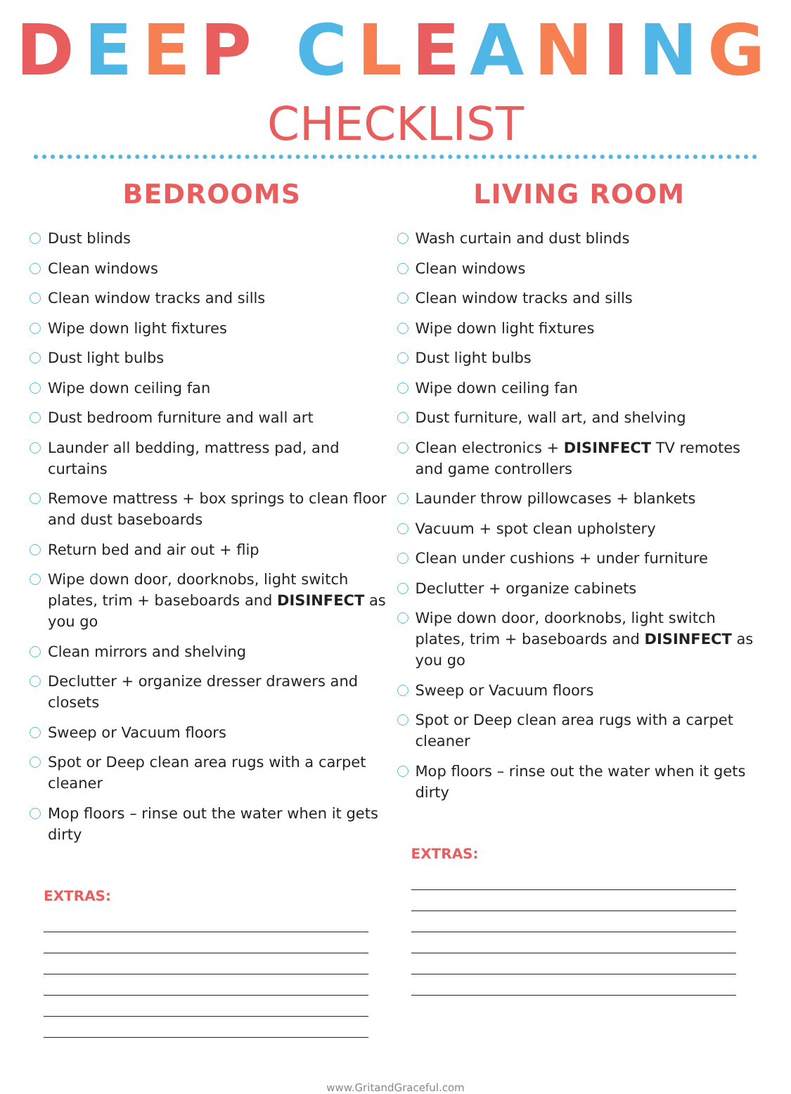DEEP CLEANING
CHECKLIST
BEDROOMS
Dust blinds
Clean windows
Clean window tracks and sills
Wipe down light fixtures
Dust light bulbs
Wipe down ceiling fan
Dust bedroom furniture and wall art
Launder all bedding, mattress pad, and curtains
Remove mattress + box springs to clean floor and dust baseboards
Return bed and air out + flip
Wipe down door, doorknobs, light switch plates, trim + baseboards and DISINFECT as you go
Clean mirrors and shelving
Declutter + organize dresser drawers and closets
Sweep or Vacuum floors
Spot or Deep clean area rugs with a carpet cleaner
Mop floors – rinse out the water when it gets dirty
EXTRAS:
LIVING ROOM
Wash curtain and dust blinds
Clean windows
Clean window tracks and sills
Wipe down light fixtures
Dust light bulbs
Wipe down ceiling fan
Dust furniture, wall art, and shelving
Clean electronics + DISINFECT TV remotes and game controllers
Launder throw pillowcases + blankets
Vacuum + spot clean upholstery
Clean under cushions + under furniture
Declutter + organize cabinets
Wipe down door, doorknobs, light switch plates, trim + baseboards and DISINFECT as you go
Sweep or Vacuum floors
Spot or Deep clean area rugs with a carpet cleaner
Mop floors – rinse out the water when it gets dirty
EXTRAS:
www.GritandGraceful.com